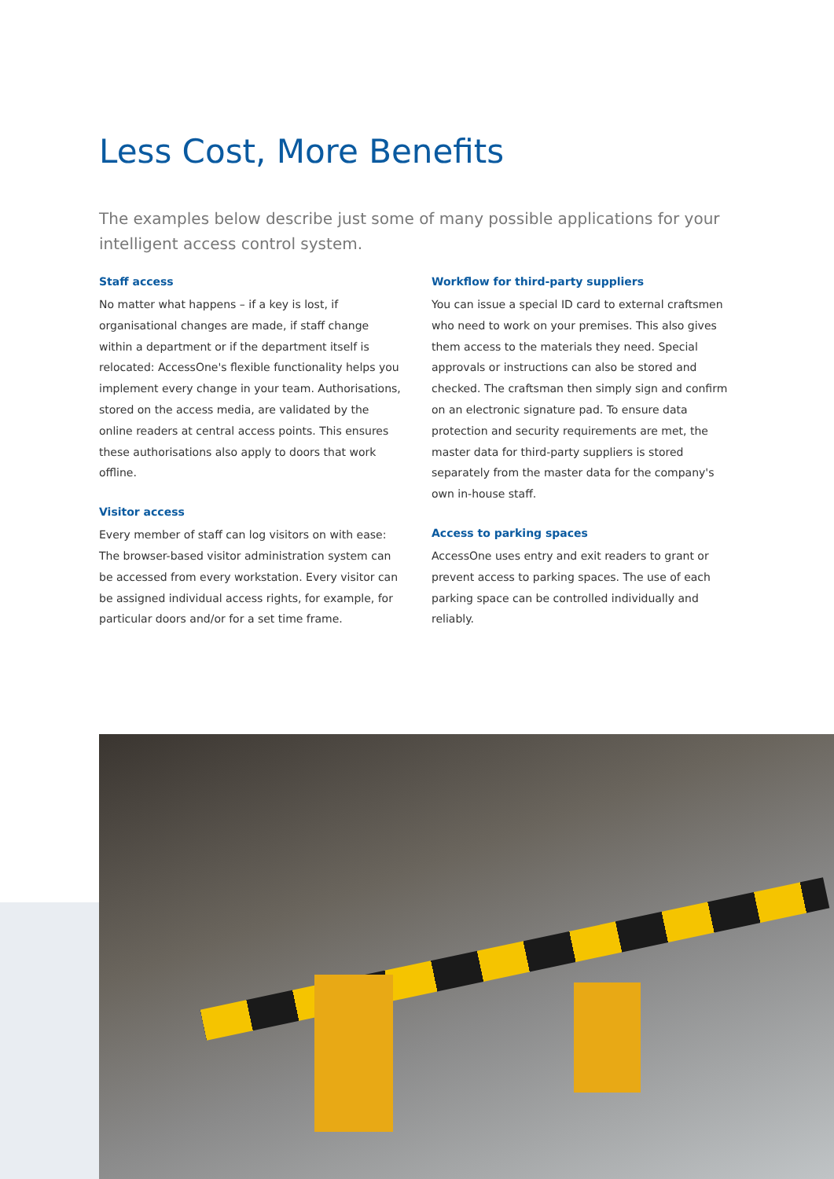Less Cost, More Benefits
The examples below describe just some of many possible applications for your intelligent access control system.
Staff access
No matter what happens – if a key is lost, if organisational changes are made, if staff change within a department or if the department itself is relocated: AccessOne's flexible functionality helps you implement every change in your team. Authorisations, stored on the access media, are validated by the online readers at central access points. This ensures these authorisations also apply to doors that work offline.
Visitor access
Every member of staff can log visitors on with ease: The browser-based visitor administration system can be accessed from every workstation. Every visitor can be assigned individual access rights, for example, for particular doors and/or for a set time frame.
Workflow for third-party suppliers
You can issue a special ID card to external craftsmen who need to work on your premises. This also gives them access to the materials they need. Special approvals or instructions can also be stored and checked. The craftsman then simply sign and confirm on an electronic signature pad. To ensure data protection and security requirements are met, the master data for third-party suppliers is stored separately from the master data for the company's own in-house staff.
Access to parking spaces
AccessOne uses entry and exit readers to grant or prevent access to parking spaces. The use of each parking space can be controlled individually and reliably.